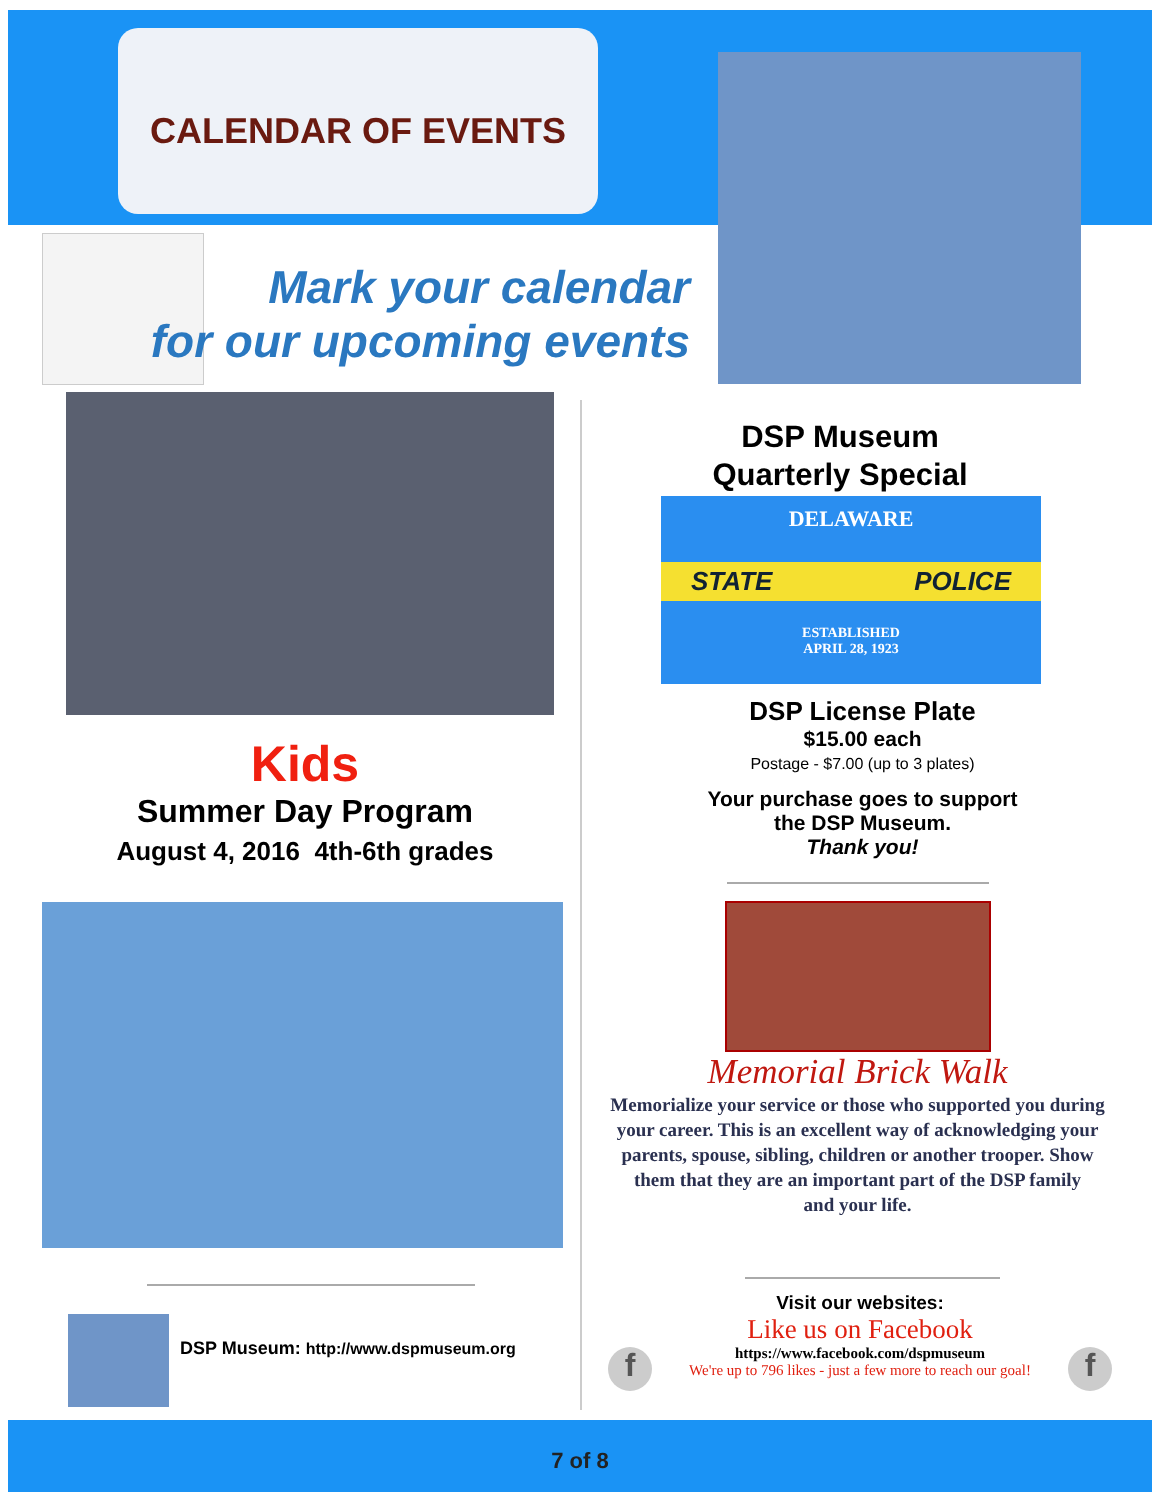CALENDAR OF EVENTS
Mark your calendar
for our upcoming events
Kids
Summer Day Program
August 4, 2016 4th-6th grades
DSP Museum: http://www.dspmuseum.org
DSP Museum
Quarterly Special
DELAWARE
STATE POLICE
ESTABLISHED
APRIL 28, 1923
DSP License Plate
$15.00 each
Postage - $7.00 (up to 3 plates)
Your purchase goes to support
the DSP Museum.
Thank you!
Memorial Brick Walk
Memorialize your service or those who supported you during your career. This is an excellent way of acknowledging your parents, spouse, sibling, children or another trooper. Show them that they are an important part of the DSP family
and your life.
Visit our websites:
Like us on Facebook
https://www.facebook.com/dspmuseum
We're up to 796 likes - just a few more to reach our goal!
f f
7 of 8